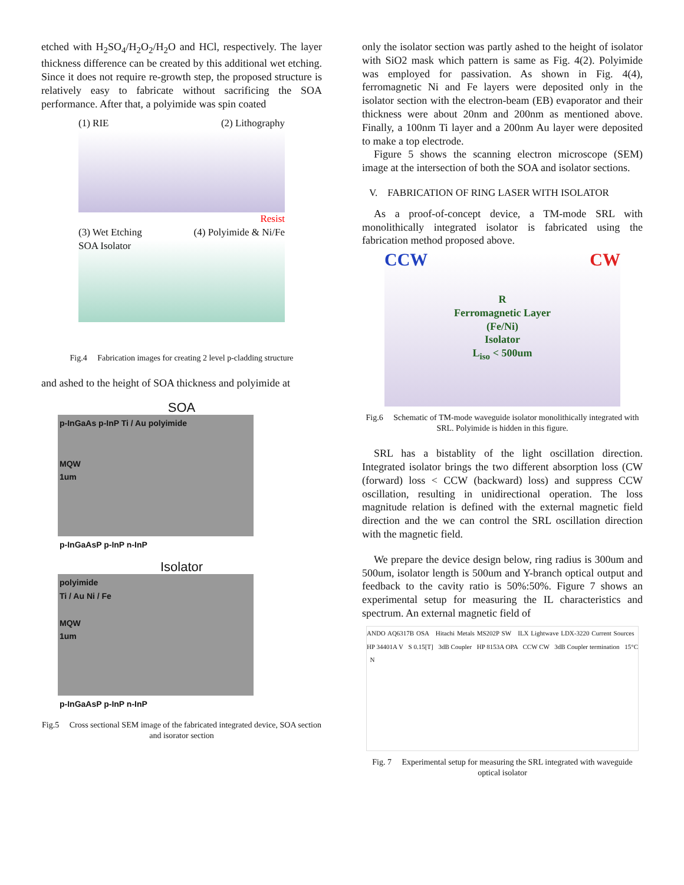etched with H<sub>2</sub>SO<sub>4</sub>/H<sub>2</sub>O<sub>2</sub>/H<sub>2</sub>O and HCl, respectively. The layer thickness difference can be created by this additional wet etching. Since it does not require re-growth step, the proposed structure is relatively easy to fabricate without sacrificing the SOA performance. After that, a polyimide was spin coated
(1) RIE (2) Lithography
Resist
(3) Wet Etching (4) Polyimide & Ni/Fe
SOA Isolator
Fig.4 Fabrication images for creating 2 level p-cladding structure
and ashed to the height of SOA thickness and polyimide at
SOA
p-InGaAs p-InP Ti / Au polyimide
MQW
1um
p-InGaAsP p-InP n-InP
Isolator
polyimide
Ti / Au Ni / Fe
MQW
1um
p-InGaAsP p-InP n-InP
Fig.5 Cross sectional SEM image of the fabricated integrated device, SOA section and isorator section
only the isolator section was partly ashed to the height of isolator with SiO2 mask which pattern is same as Fig. 4(2). Polyimide was employed for passivation. As shown in Fig. 4(4), ferromagnetic Ni and Fe layers were deposited only in the isolator section with the electron-beam (EB) evaporator and their thickness were about 20nm and 200nm as mentioned above. Finally, a 100nm Ti layer and a 200nm Au layer were deposited to make a top electrode.
Figure 5 shows the scanning electron microscope (SEM) image at the intersection of both the SOA and isolator sections.
V. FABRICATION OF RING LASER WITH ISOLATOR
As a proof-of-concept device, a TM-mode SRL with monolithically integrated isolator is fabricated using the fabrication method proposed above.
CCW CW
R
Ferromagnetic Layer
(Fe/Ni)
Isolator
L<sub>iso</sub> < 500um
Fig.6 Schematic of TM-mode waveguide isolator monolithically integrated with SRL. Polyimide is hidden in this figure.
SRL has a bistablity of the light oscillation direction. Integrated isolator brings the two different absorption loss (CW (forward) loss < CCW (backward) loss) and suppress CCW oscillation, resulting in unidirectional operation. The loss magnitude relation is defined with the external magnetic field direction and the we can control the SRL oscillation direction with the magnetic field.
We prepare the device design below, ring radius is 300um and 500um, isolator length is 500um and Y-branch optical output and feedback to the cavity ratio is 50%:50%. Figure 7 shows an experimental setup for measuring the IL characteristics and spectrum. An external magnetic field of
ANDO AQ6317B OSA Hitachi Metals MS202P SW ILX Lightwave LDX-3220 Current Sources HP 34401A V S 0.15[T] 3dB Coupler HP 8153A OPA CCW CW 3dB Coupler termination 15°C N
Fig. 7 Experimental setup for measuring the SRL integrated with waveguide optical isolator